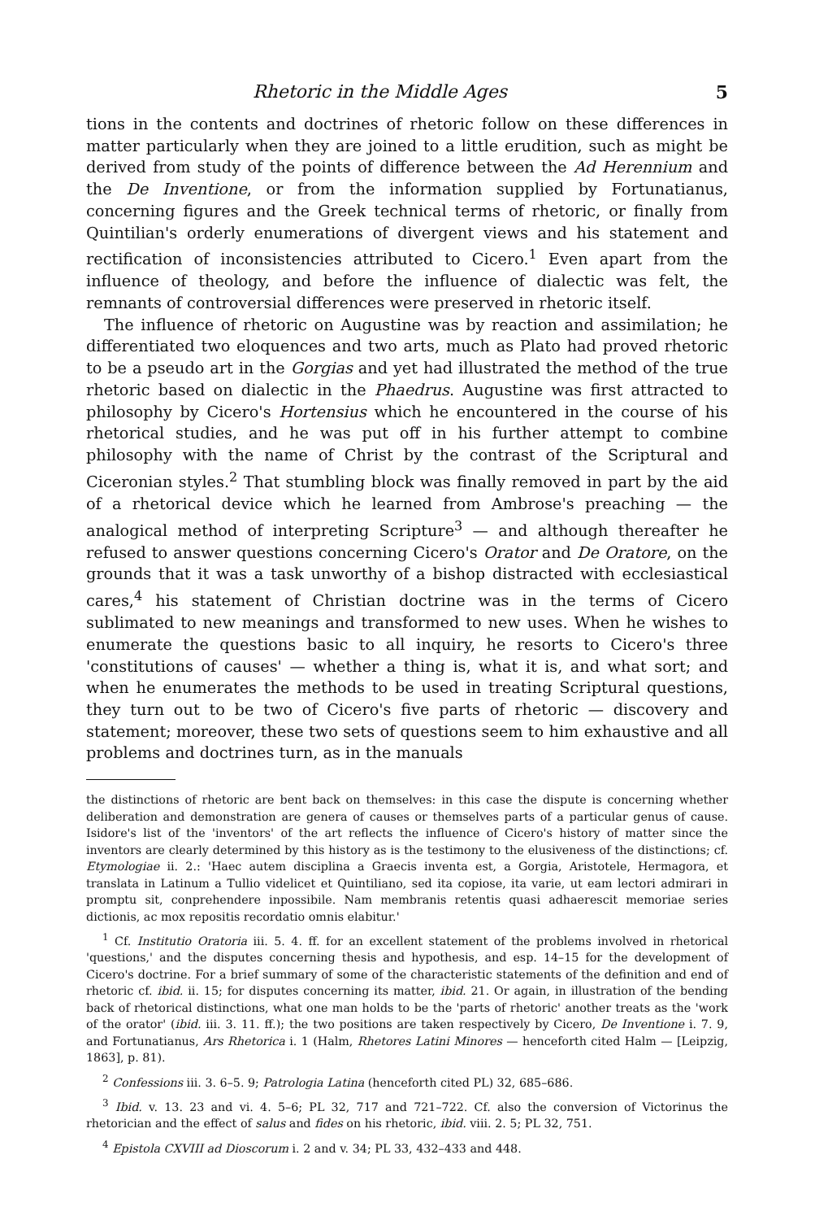Rhetoric in the Middle Ages 5
tions in the contents and doctrines of rhetoric follow on these differences in matter particularly when they are joined to a little erudition, such as might be derived from study of the points of difference between the Ad Herennium and the De Inventione, or from the information supplied by Fortunatianus, concerning figures and the Greek technical terms of rhetoric, or finally from Quintilian's orderly enumerations of divergent views and his statement and rectification of inconsistencies attributed to Cicero.<sup>1</sup> Even apart from the influence of theology, and before the influence of dialectic was felt, the remnants of controversial differences were preserved in rhetoric itself.
The influence of rhetoric on Augustine was by reaction and assimilation; he differentiated two eloquences and two arts, much as Plato had proved rhetoric to be a pseudo art in the Gorgias and yet had illustrated the method of the true rhetoric based on dialectic in the Phaedrus. Augustine was first attracted to philosophy by Cicero's Hortensius which he encountered in the course of his rhetorical studies, and he was put off in his further attempt to combine philosophy with the name of Christ by the contrast of the Scriptural and Ciceronian styles.<sup>2</sup> That stumbling block was finally removed in part by the aid of a rhetorical device which he learned from Ambrose's preaching — the analogical method of interpreting Scripture<sup>3</sup> — and although thereafter he refused to answer questions concerning Cicero's Orator and De Oratore, on the grounds that it was a task unworthy of a bishop distracted with ecclesiastical cares,<sup>4</sup> his statement of Christian doctrine was in the terms of Cicero sublimated to new meanings and transformed to new uses. When he wishes to enumerate the questions basic to all inquiry, he resorts to Cicero's three 'constitutions of causes' — whether a thing is, what it is, and what sort; and when he enumerates the methods to be used in treating Scriptural questions, they turn out to be two of Cicero's five parts of rhetoric — discovery and statement; moreover, these two sets of questions seem to him exhaustive and all problems and doctrines turn, as in the manuals
the distinctions of rhetoric are bent back on themselves: in this case the dispute is concerning whether deliberation and demonstration are genera of causes or themselves parts of a particular genus of cause. Isidore's list of the 'inventors' of the art reflects the influence of Cicero's history of matter since the inventors are clearly determined by this history as is the testimony to the elusiveness of the distinctions; cf. Etymologiae ii. 2.: 'Haec autem disciplina a Graecis inventa est, a Gorgia, Aristotele, Hermagora, et translata in Latinum a Tullio videlicet et Quintiliano, sed ita copiose, ita varie, ut eam lectori admirari in promptu sit, conprehendere inpossibile. Nam membranis retentis quasi adhaerescit memoriae series dictionis, ac mox repositis recordatio omnis elabitur.'
<sup>1</sup> Cf. Institutio Oratoria iii. 5. 4. ff. for an excellent statement of the problems involved in rhetorical 'questions,' and the disputes concerning thesis and hypothesis, and esp. 14–15 for the development of Cicero's doctrine. For a brief summary of some of the characteristic statements of the definition and end of rhetoric cf. ibid. ii. 15; for disputes concerning its matter, ibid. 21. Or again, in illustration of the bending back of rhetorical distinctions, what one man holds to be the 'parts of rhetoric' another treats as the 'work of the orator' (ibid. iii. 3. 11. ff.); the two positions are taken respectively by Cicero, De Inventione i. 7. 9, and Fortunatianus, Ars Rhetorica i. 1 (Halm, Rhetores Latini Minores — henceforth cited Halm — [Leipzig, 1863], p. 81).
<sup>2</sup> Confessions iii. 3. 6–5. 9; Patrologia Latina (henceforth cited PL) 32, 685–686.
<sup>3</sup> Ibid. v. 13. 23 and vi. 4. 5–6; PL 32, 717 and 721–722. Cf. also the conversion of Victorinus the rhetorician and the effect of salus and fides on his rhetoric, ibid. viii. 2. 5; PL 32, 751.
<sup>4</sup> Epistola CXVIII ad Dioscorum i. 2 and v. 34; PL 33, 432–433 and 448.